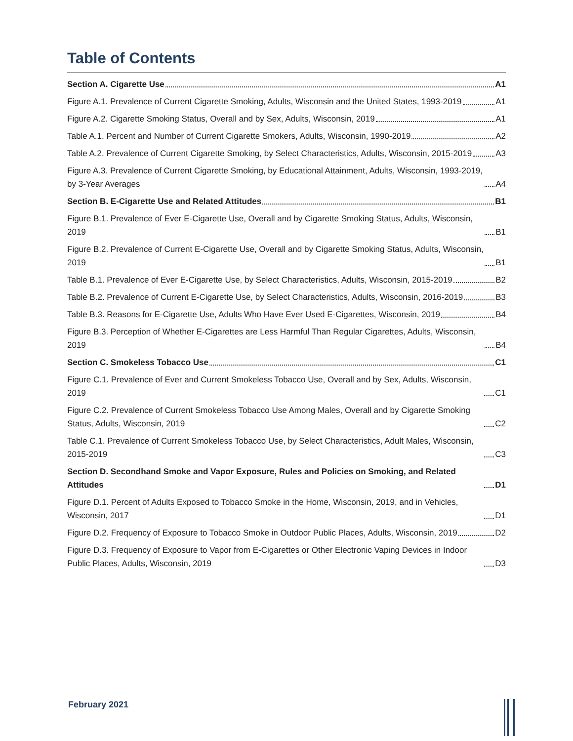Table of Contents
Section A. Cigarette Use A1
Figure A.1. Prevalence of Current Cigarette Smoking, Adults, Wisconsin and the United States, 1993-2019 A1
Figure A.2. Cigarette Smoking Status, Overall and by Sex, Adults, Wisconsin, 2019 A1
Table A.1. Percent and Number of Current Cigarette Smokers, Adults, Wisconsin, 1990-2019 A2
Table A.2. Prevalence of Current Cigarette Smoking, by Select Characteristics, Adults, Wisconsin, 2015-2019 A3
Figure A.3. Prevalence of Current Cigarette Smoking, by Educational Attainment, Adults, Wisconsin, 1993-2019, by 3-Year Averages A4
Section B. E-Cigarette Use and Related Attitudes B1
Figure B.1. Prevalence of Ever E-Cigarette Use, Overall and by Cigarette Smoking Status, Adults, Wisconsin, 2019 B1
Figure B.2. Prevalence of Current E-Cigarette Use, Overall and by Cigarette Smoking Status, Adults, Wisconsin, 2019 B1
Table B.1. Prevalence of Ever E-Cigarette Use, by Select Characteristics, Adults, Wisconsin, 2015-2019 B2
Table B.2. Prevalence of Current E-Cigarette Use, by Select Characteristics, Adults, Wisconsin, 2016-2019 B3
Table B.3. Reasons for E-Cigarette Use, Adults Who Have Ever Used E-Cigarettes, Wisconsin, 2019 B4
Figure B.3. Perception of Whether E-Cigarettes are Less Harmful Than Regular Cigarettes, Adults, Wisconsin, 2019 B4
Section C. Smokeless Tobacco Use C1
Figure C.1. Prevalence of Ever and Current Smokeless Tobacco Use, Overall and by Sex, Adults, Wisconsin, 2019 C1
Figure C.2. Prevalence of Current Smokeless Tobacco Use Among Males, Overall and by Cigarette Smoking Status, Adults, Wisconsin, 2019 C2
Table C.1. Prevalence of Current Smokeless Tobacco Use, by Select Characteristics, Adult Males, Wisconsin, 2015-2019 C3
Section D. Secondhand Smoke and Vapor Exposure, Rules and Policies on Smoking, and Related Attitudes D1
Figure D.1. Percent of Adults Exposed to Tobacco Smoke in the Home, Wisconsin, 2019, and in Vehicles, Wisconsin, 2017 D1
Figure D.2. Frequency of Exposure to Tobacco Smoke in Outdoor Public Places, Adults, Wisconsin, 2019 D2
Figure D.3. Frequency of Exposure to Vapor from E-Cigarettes or Other Electronic Vaping Devices in Indoor Public Places, Adults, Wisconsin, 2019 D3
February 2021